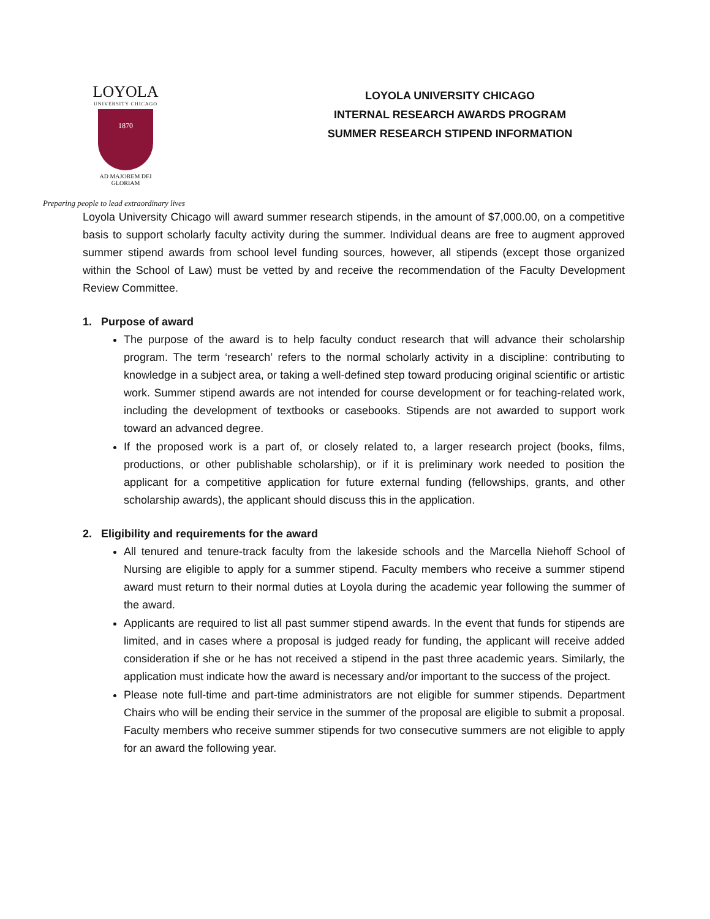LOYOLA
UNIVERSITY CHICAGO
1870
AD MAJOREM DEI GLORIAM
LOYOLA UNIVERSITY CHICAGO
INTERNAL RESEARCH AWARDS PROGRAM
SUMMER RESEARCH STIPEND INFORMATION
Preparing people to lead extraordinary lives
Loyola University Chicago will award summer research stipends, in the amount of $7,000.00, on a competitive basis to support scholarly faculty activity during the summer. Individual deans are free to augment approved summer stipend awards from school level funding sources, however, all stipends (except those organized within the School of Law) must be vetted by and receive the recommendation of the Faculty Development Review Committee.
1. Purpose of award
The purpose of the award is to help faculty conduct research that will advance their scholarship program. The term ‘research’ refers to the normal scholarly activity in a discipline: contributing to knowledge in a subject area, or taking a well-defined step toward producing original scientific or artistic work. Summer stipend awards are not intended for course development or for teaching-related work, including the development of textbooks or casebooks. Stipends are not awarded to support work toward an advanced degree.
If the proposed work is a part of, or closely related to, a larger research project (books, films, productions, or other publishable scholarship), or if it is preliminary work needed to position the applicant for a competitive application for future external funding (fellowships, grants, and other scholarship awards), the applicant should discuss this in the application.
2. Eligibility and requirements for the award
All tenured and tenure-track faculty from the lakeside schools and the Marcella Niehoff School of Nursing are eligible to apply for a summer stipend. Faculty members who receive a summer stipend award must return to their normal duties at Loyola during the academic year following the summer of the award.
Applicants are required to list all past summer stipend awards. In the event that funds for stipends are limited, and in cases where a proposal is judged ready for funding, the applicant will receive added consideration if she or he has not received a stipend in the past three academic years. Similarly, the application must indicate how the award is necessary and/or important to the success of the project.
Please note full-time and part-time administrators are not eligible for summer stipends. Department Chairs who will be ending their service in the summer of the proposal are eligible to submit a proposal. Faculty members who receive summer stipends for two consecutive summers are not eligible to apply for an award the following year.